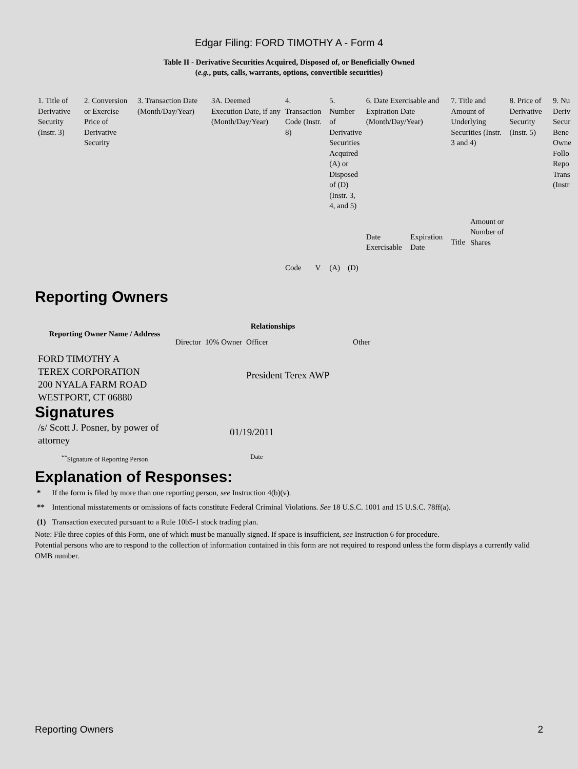Edgar Filing: FORD TIMOTHY A - Form 4
Table II - Derivative Securities Acquired, Disposed of, or Beneficially Owned
(e.g., puts, calls, warrants, options, convertible securities)
| 1. Title of Derivative Security (Instr. 3) | 2. Conversion or Exercise Price of Derivative Security | 3. Transaction Date (Month/Day/Year) | 3A. Deemed Execution Date, if any (Month/Day/Year) | 4. Transaction Code (Instr. 8) | | 5. Number of Derivative Securities Acquired (A) or Disposed of (D) (Instr. 3, 4, and 5) | | 6. Date Exercisable and Expiration Date (Month/Day/Year) | | 7. Title and Amount of Underlying Securities (Instr. 3 and 4) | | 8. Price of Derivative Security (Instr. 5) | 9. Nu Deriv Secur Bene Owne Follo Repo Trans (Instr |
| | | | | Code | V | (A) | (D) | Date Exercisable | Expiration Date | Title | Amount or Number of Shares | | |
Reporting Owners
| Reporting Owner Name / Address | Relationships | | | |
| --- | --- | --- | --- | --- |
| | Director | 10% Owner | Officer | Other |
| FORD TIMOTHY A TEREX CORPORATION 200 NYALA FARM ROAD WESTPORT, CT 06880 | | | President Terex AWP | |
Signatures
| /s/ Scott J. Posner, by power of attorney | 01/19/2011 |
| <sup>**</sup> Signature of Reporting Person | Date |
Explanation of Responses:
| * | If the form is filed by more than one reporting person, see Instruction 4(b)(v). |
| ** | Intentional misstatements or omissions of facts constitute Federal Criminal Violations. See 18 U.S.C. 1001 and 15 U.S.C. 78ff(a). |
| (1) | Transaction executed pursuant to a Rule 10b5-1 stock trading plan. |
Note: File three copies of this Form, one of which must be manually signed. If space is insufficient, see Instruction 6 for procedure.
Potential persons who are to respond to the collection of information contained in this form are not required to respond unless the form displays a currently valid OMB number.
Reporting Owners 2